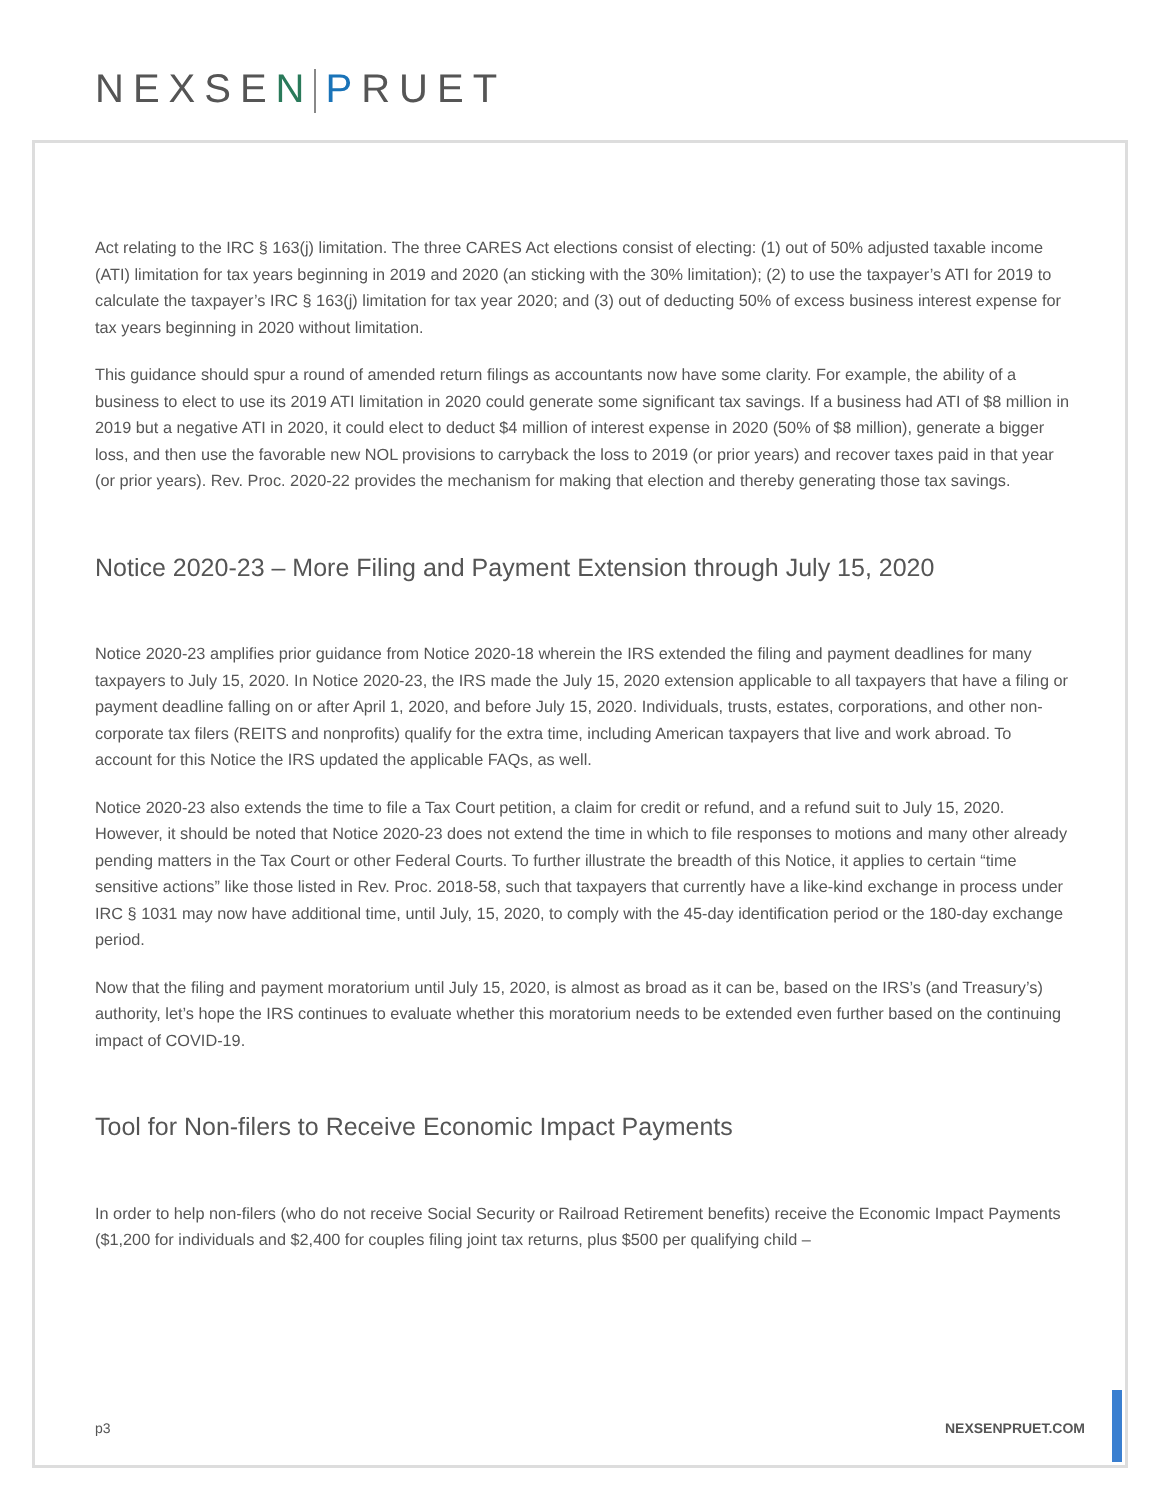NEXSEN PRUET
Act relating to the IRC § 163(j) limitation. The three CARES Act elections consist of electing: (1) out of 50% adjusted taxable income (ATI) limitation for tax years beginning in 2019 and 2020 (an sticking with the 30% limitation); (2) to use the taxpayer’s ATI for 2019 to calculate the taxpayer’s IRC § 163(j) limitation for tax year 2020; and (3) out of deducting 50% of excess business interest expense for tax years beginning in 2020 without limitation.
This guidance should spur a round of amended return filings as accountants now have some clarity. For example, the ability of a business to elect to use its 2019 ATI limitation in 2020 could generate some significant tax savings. If a business had ATI of $8 million in 2019 but a negative ATI in 2020, it could elect to deduct $4 million of interest expense in 2020 (50% of $8 million), generate a bigger loss, and then use the favorable new NOL provisions to carryback the loss to 2019 (or prior years) and recover taxes paid in that year (or prior years). Rev. Proc. 2020-22 provides the mechanism for making that election and thereby generating those tax savings.
Notice 2020-23 – More Filing and Payment Extension through July 15, 2020
Notice 2020-23 amplifies prior guidance from Notice 2020-18 wherein the IRS extended the filing and payment deadlines for many taxpayers to July 15, 2020. In Notice 2020-23, the IRS made the July 15, 2020 extension applicable to all taxpayers that have a filing or payment deadline falling on or after April 1, 2020, and before July 15, 2020. Individuals, trusts, estates, corporations, and other non-corporate tax filers (REITS and nonprofits) qualify for the extra time, including American taxpayers that live and work abroad. To account for this Notice the IRS updated the applicable FAQs, as well.
Notice 2020-23 also extends the time to file a Tax Court petition, a claim for credit or refund, and a refund suit to July 15, 2020. However, it should be noted that Notice 2020-23 does not extend the time in which to file responses to motions and many other already pending matters in the Tax Court or other Federal Courts. To further illustrate the breadth of this Notice, it applies to certain “time sensitive actions” like those listed in Rev. Proc. 2018-58, such that taxpayers that currently have a like-kind exchange in process under IRC § 1031 may now have additional time, until July, 15, 2020, to comply with the 45-day identification period or the 180-day exchange period.
Now that the filing and payment moratorium until July 15, 2020, is almost as broad as it can be, based on the IRS’s (and Treasury’s) authority, let’s hope the IRS continues to evaluate whether this moratorium needs to be extended even further based on the continuing impact of COVID-19.
Tool for Non-filers to Receive Economic Impact Payments
In order to help non-filers (who do not receive Social Security or Railroad Retirement benefits) receive the Economic Impact Payments ($1,200 for individuals and $2,400 for couples filing joint tax returns, plus $500 per qualifying child –
p3 NEXSENPRUET.COM